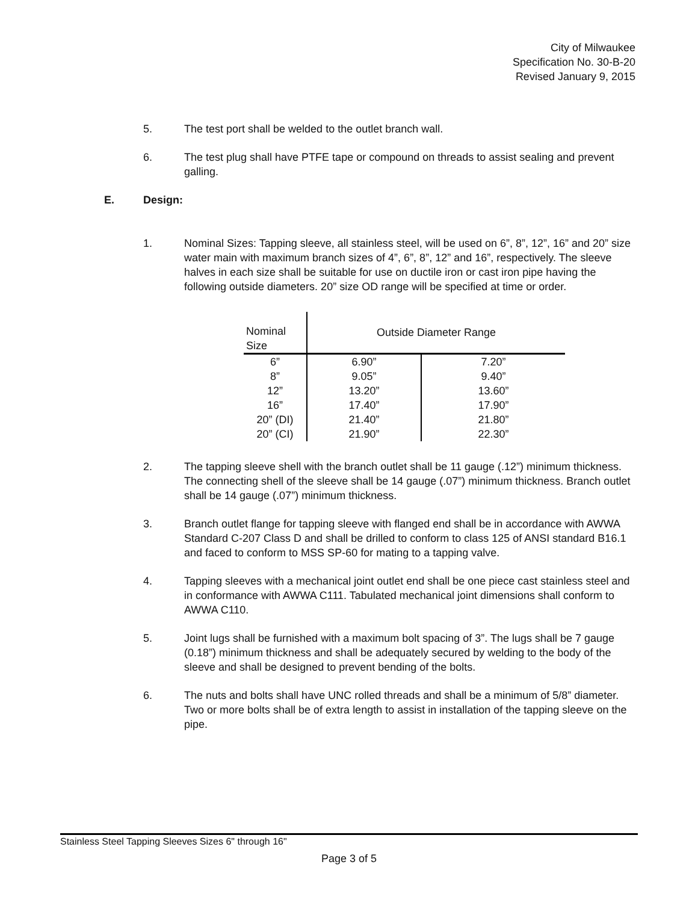City of Milwaukee
Specification No. 30-B-20
Revised January 9, 2015
5. The test port shall be welded to the outlet branch wall.
6. The test plug shall have PTFE tape or compound on threads to assist sealing and prevent galling.
E. Design:
1. Nominal Sizes: Tapping sleeve, all stainless steel, will be used on 6”, 8”, 12”, 16” and 20” size water main with maximum branch sizes of 4”, 6”, 8”, 12” and 16”, respectively. The sleeve halves in each size shall be suitable for use on ductile iron or cast iron pipe having the following outside diameters. 20” size OD range will be specified at time or order.
| Nominal Size | Outside Diameter Range | |
| --- | --- | --- |
| 6” | 6.90” | 7.20” |
| 8” | 9.05” | 9.40” |
| 12” | 13.20” | 13.60” |
| 16” | 17.40” | 17.90” |
| 20” (DI) | 21.40” | 21.80” |
| 20” (CI) | 21.90” | 22.30” |
2. The tapping sleeve shell with the branch outlet shall be 11 gauge (.12”) minimum thickness. The connecting shell of the sleeve shall be 14 gauge (.07”) minimum thickness. Branch outlet shall be 14 gauge (.07”) minimum thickness.
3. Branch outlet flange for tapping sleeve with flanged end shall be in accordance with AWWA Standard C-207 Class D and shall be drilled to conform to class 125 of ANSI standard B16.1 and faced to conform to MSS SP-60 for mating to a tapping valve.
4. Tapping sleeves with a mechanical joint outlet end shall be one piece cast stainless steel and in conformance with AWWA C111. Tabulated mechanical joint dimensions shall conform to AWWA C110.
5. Joint lugs shall be furnished with a maximum bolt spacing of 3”. The lugs shall be 7 gauge (0.18”) minimum thickness and shall be adequately secured by welding to the body of the sleeve and shall be designed to prevent bending of the bolts.
6. The nuts and bolts shall have UNC rolled threads and shall be a minimum of 5/8” diameter. Two or more bolts shall be of extra length to assist in installation of the tapping sleeve on the pipe.
Stainless Steel Tapping Sleeves Sizes 6" through 16"
Page 3 of 5